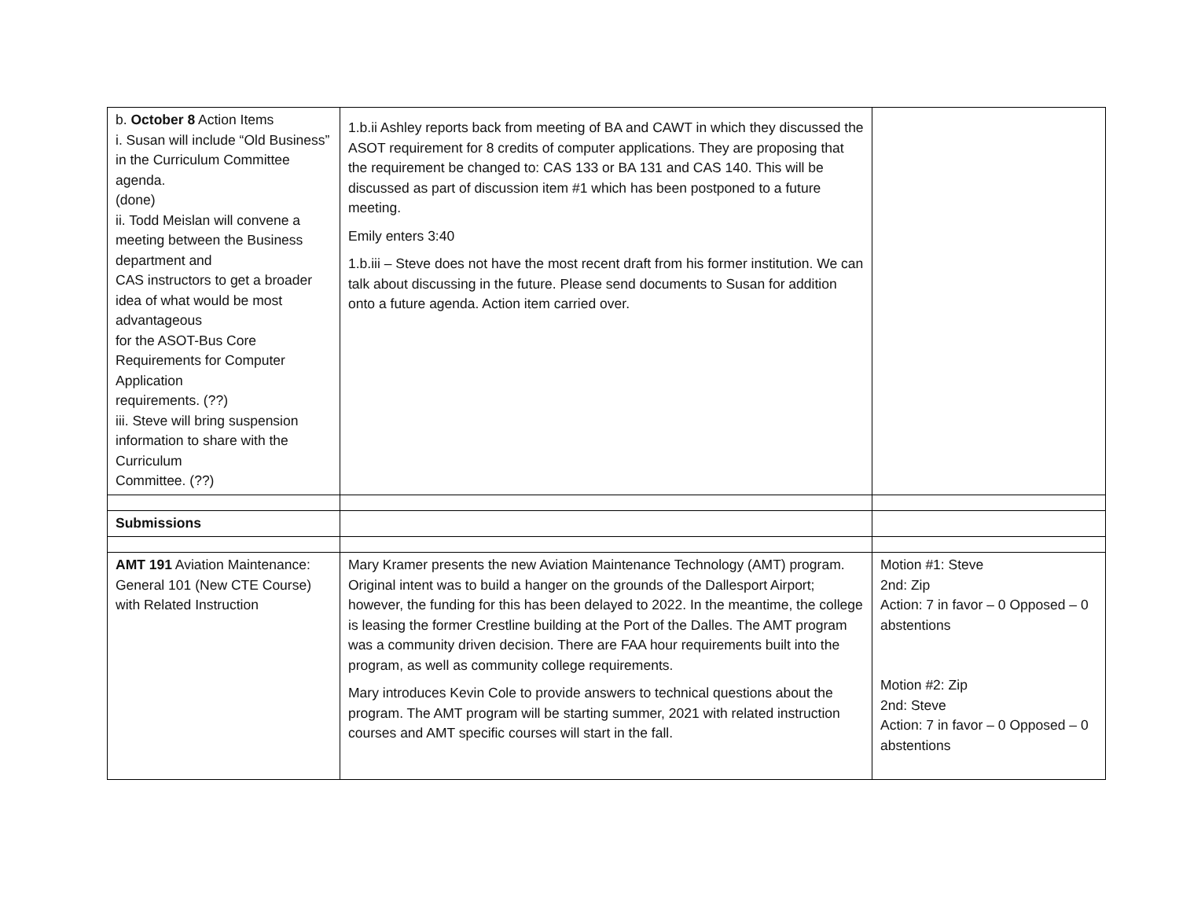| b. October 8 Action Items i. Susan will include “Old Business” in the Curriculum Committee agenda. (done) ii. Todd Meislan will convene a meeting between the Business department and CAS instructors to get a broader idea of what would be most advantageous for the ASOT-Bus Core Requirements for Computer Application requirements. (??) iii. Steve will bring suspension information to share with the Curriculum Committee. (??) | 1.b.ii Ashley reports back from meeting of BA and CAWT in which they discussed the ASOT requirement for 8 credits of computer applications. They are proposing that the requirement be changed to: CAS 133 or BA 131 and CAS 140. This will be discussed as part of discussion item #1 which has been postponed to a future meeting. Emily enters 3:40 1.b.iii – Steve does not have the most recent draft from his former institution. We can talk about discussing in the future. Please send documents to Susan for addition onto a future agenda. Action item carried over. | |
| Submissions | | |
| AMT 191 Aviation Maintenance: General 101 (New CTE Course) with Related Instruction | Mary Kramer presents the new Aviation Maintenance Technology (AMT) program. Original intent was to build a hanger on the grounds of the Dallesport Airport; however, the funding for this has been delayed to 2022. In the meantime, the college is leasing the former Crestline building at the Port of the Dalles. The AMT program was a community driven decision. There are FAA hour requirements built into the program, as well as community college requirements. Mary introduces Kevin Cole to provide answers to technical questions about the program. The AMT program will be starting summer, 2021 with related instruction courses and AMT specific courses will start in the fall. | Motion #1: Steve 2nd: Zip Action: 7 in favor – 0 Opposed – 0 abstentions Motion #2: Zip 2nd: Steve Action: 7 in favor – 0 Opposed – 0 abstentions |